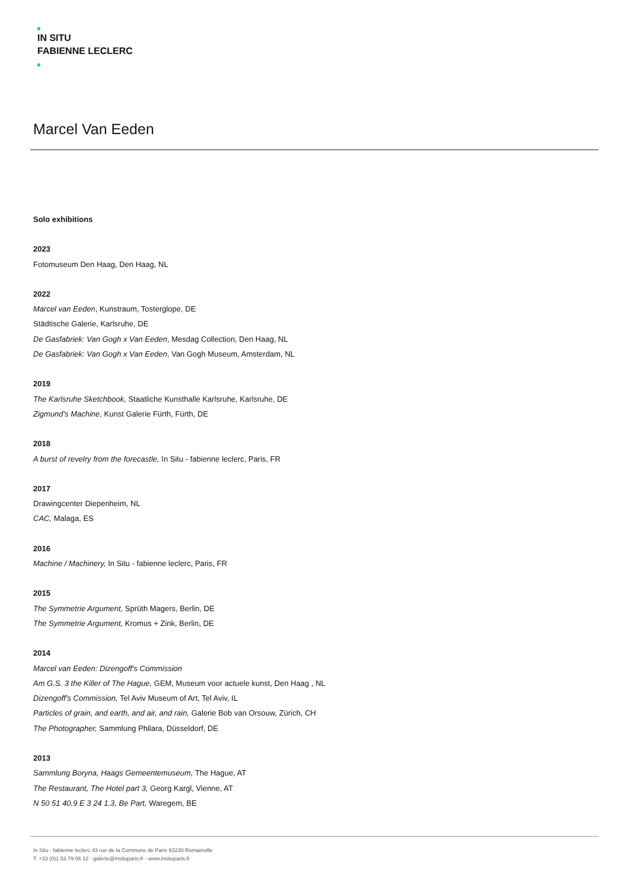IN SITU
FABIENNE LECLERC
Marcel Van Eeden
Solo exhibitions
2023
Fotomuseum Den Haag, Den Haag, NL
2022
Marcel van Eeden, Kunstraum, Tosterglope, DE
Städtische Galerie, Karlsruhe, DE
De Gasfabriek: Van Gogh x Van Eeden, Mesdag Collection, Den Haag, NL
De Gasfabriek: Van Gogh x Van Eeden, Van Gogh Museum, Amsterdam, NL
2019
The Karlsruhe Sketchbook, Staatliche Kunsthalle Karlsruhe, Karlsruhe, DE
Zigmund's Machine, Kunst Galerie Fürth, Fürth, DE
2018
A burst of revelry from the forecastle, In Situ - fabienne leclerc, Paris, FR
2017
Drawingcenter Diepenheim, NL
CAC, Malaga, ES
2016
Machine / Machinery, In Situ - fabienne leclerc, Paris, FR
2015
The Symmetrie Argument, Sprüth Magers, Berlin, DE
The Symmetrie Argument, Kromus + Zink, Berlin, DE
2014
Marcel van Eeden: Dizengoff's Commission
Am G.S. 3 the Killer of The Hague, GEM, Museum voor actuele kunst, Den Haag , NL
Dizengoff's Commission, Tel Aviv Museum of Art, Tel Aviv, IL
Particles of grain, and earth, and air, and rain, Galerie Bob van Orsouw, Zürich, CH
The Photographer, Sammlung Philara, Düsseldorf, DE
2013
Sammlung Boryna, Haags Gemeentemuseum, The Hague, AT
The Restaurant, The Hotel part 3, Georg Kargl, Vienne, AT
N 50 51 40.9 E 3 24 1.3, Be Part, Waregem, BE
In Situ - fabienne leclerc 43 rue de la Commune de Paris 93230 Romainville
T. +33 (0)1 53 79 06 12 - galerie@insituparis.fr - www.insituparis.fr